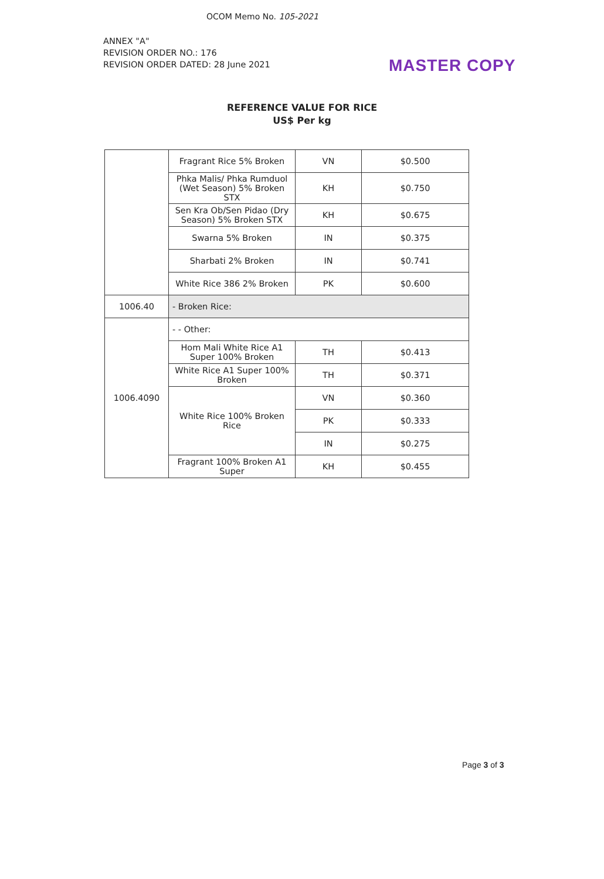OCOM Memo No. 105-2021
ANNEX "A"
REVISION ORDER NO.: 176
REVISION ORDER DATED: 28 June 2021
MASTER COPY
REFERENCE VALUE FOR RICE
US$ Per kg
| | Fragrant Rice 5% Broken | VN | $0.500 |
| | Phka Malis/ Phka Rumduol (Wet Season) 5% Broken STX | KH | $0.750 |
| | Sen Kra Ob/Sen Pidao (Dry Season) 5% Broken STX | KH | $0.675 |
| | Swarna 5% Broken | IN | $0.375 |
| | Sharbati 2% Broken | IN | $0.741 |
| | White Rice 386 2% Broken | PK | $0.600 |
| 1006.40 | - Broken Rice: | | |
| 1006.4090 | - - Other: | | |
| | Hom Mali White Rice A1 Super 100% Broken | TH | $0.413 |
| | White Rice A1 Super 100% Broken | TH | $0.371 |
| | White Rice 100% Broken Rice | VN | $0.360 |
| | | PK | $0.333 |
| | | IN | $0.275 |
| | Fragrant 100% Broken A1 Super | KH | $0.455 |
Page 3 of 3